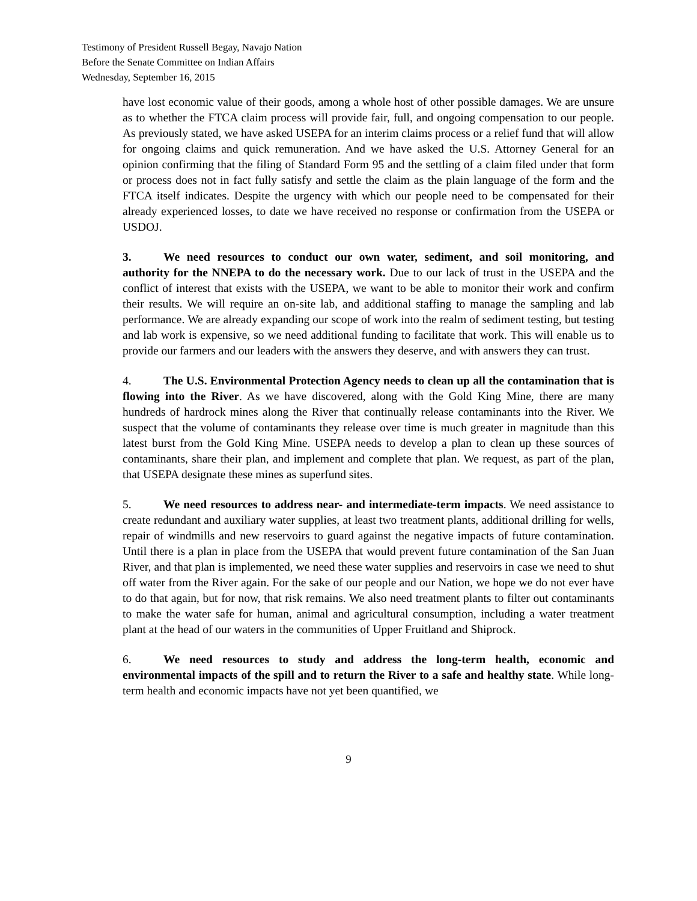Testimony of President Russell Begay, Navajo Nation
Before the Senate Committee on Indian Affairs
Wednesday, September 16, 2015
have lost economic value of their goods, among a whole host of other possible damages. We are unsure as to whether the FTCA claim process will provide fair, full, and ongoing compensation to our people. As previously stated, we have asked USEPA for an interim claims process or a relief fund that will allow for ongoing claims and quick remuneration. And we have asked the U.S. Attorney General for an opinion confirming that the filing of Standard Form 95 and the settling of a claim filed under that form or process does not in fact fully satisfy and settle the claim as the plain language of the form and the FTCA itself indicates. Despite the urgency with which our people need to be compensated for their already experienced losses, to date we have received no response or confirmation from the USEPA or USDOJ.
3. We need resources to conduct our own water, sediment, and soil monitoring, and authority for the NNEPA to do the necessary work. Due to our lack of trust in the USEPA and the conflict of interest that exists with the USEPA, we want to be able to monitor their work and confirm their results. We will require an on-site lab, and additional staffing to manage the sampling and lab performance. We are already expanding our scope of work into the realm of sediment testing, but testing and lab work is expensive, so we need additional funding to facilitate that work. This will enable us to provide our farmers and our leaders with the answers they deserve, and with answers they can trust.
4. The U.S. Environmental Protection Agency needs to clean up all the contamination that is flowing into the River. As we have discovered, along with the Gold King Mine, there are many hundreds of hardrock mines along the River that continually release contaminants into the River. We suspect that the volume of contaminants they release over time is much greater in magnitude than this latest burst from the Gold King Mine. USEPA needs to develop a plan to clean up these sources of contaminants, share their plan, and implement and complete that plan. We request, as part of the plan, that USEPA designate these mines as superfund sites.
5. We need resources to address near- and intermediate-term impacts. We need assistance to create redundant and auxiliary water supplies, at least two treatment plants, additional drilling for wells, repair of windmills and new reservoirs to guard against the negative impacts of future contamination. Until there is a plan in place from the USEPA that would prevent future contamination of the San Juan River, and that plan is implemented, we need these water supplies and reservoirs in case we need to shut off water from the River again. For the sake of our people and our Nation, we hope we do not ever have to do that again, but for now, that risk remains. We also need treatment plants to filter out contaminants to make the water safe for human, animal and agricultural consumption, including a water treatment plant at the head of our waters in the communities of Upper Fruitland and Shiprock.
6. We need resources to study and address the long-term health, economic and environmental impacts of the spill and to return the River to a safe and healthy state. While long-term health and economic impacts have not yet been quantified, we
9